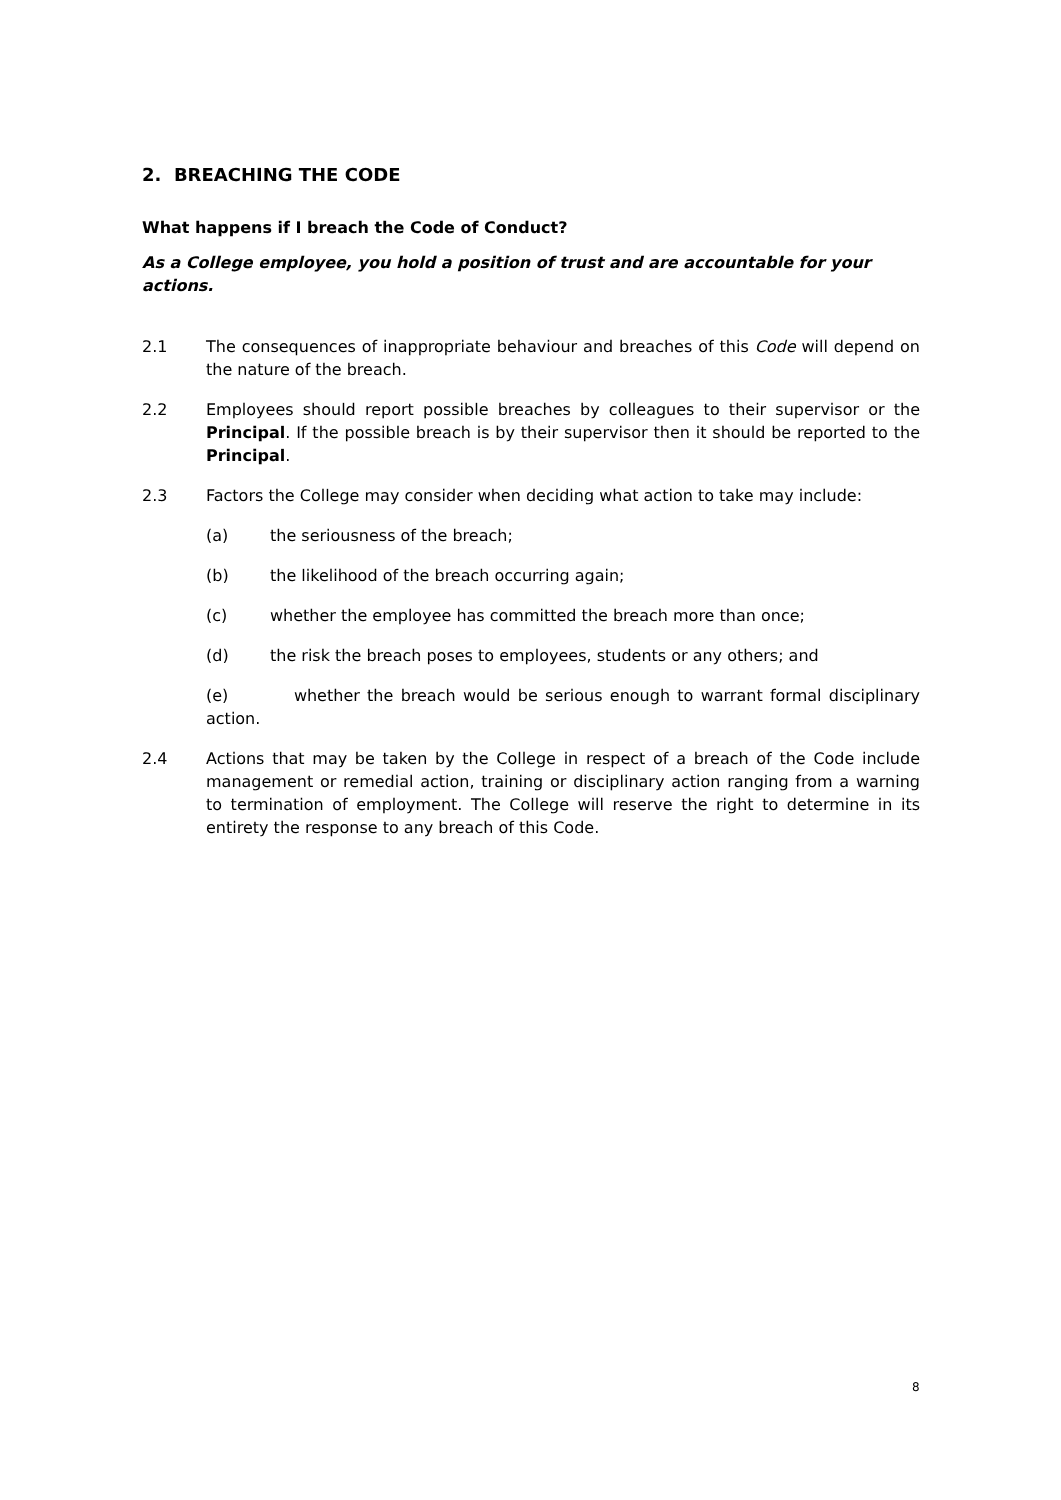2. BREACHING THE CODE
What happens if I breach the Code of Conduct?
As a College employee, you hold a position of trust and are accountable for your actions.
2.1 The consequences of inappropriate behaviour and breaches of this Code will depend on the nature of the breach.
2.2 Employees should report possible breaches by colleagues to their supervisor or the Principal. If the possible breach is by their supervisor then it should be reported to the Principal.
2.3 Factors the College may consider when deciding what action to take may include:
(a) the seriousness of the breach;
(b) the likelihood of the breach occurring again;
(c) whether the employee has committed the breach more than once;
(d) the risk the breach poses to employees, students or any others; and
(e) whether the breach would be serious enough to warrant formal disciplinary action.
2.4 Actions that may be taken by the College in respect of a breach of the Code include management or remedial action, training or disciplinary action ranging from a warning to termination of employment. The College will reserve the right to determine in its entirety the response to any breach of this Code.
8